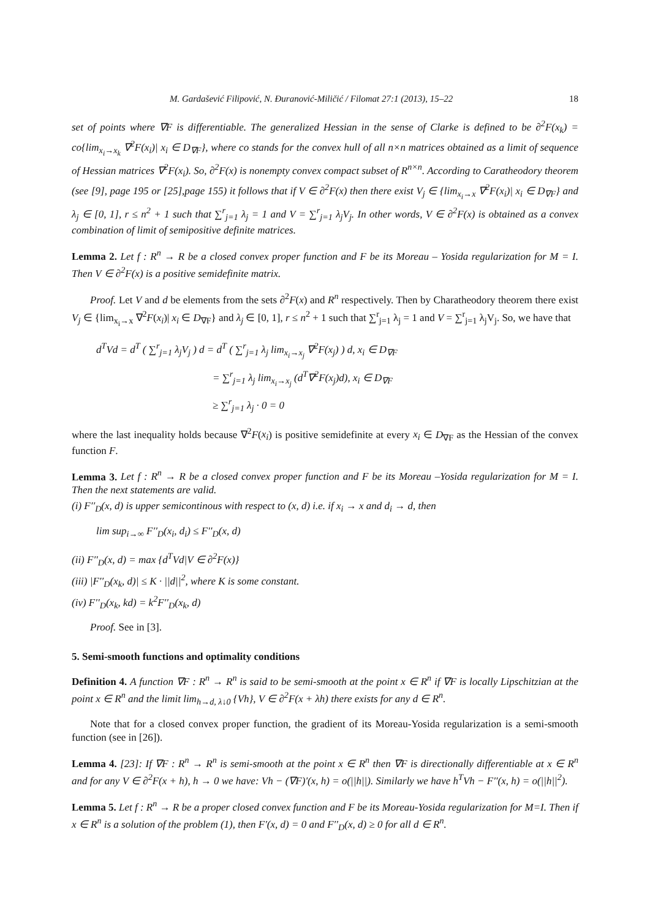M. Gardašević Filipović, N. Đuranović-Miličić / Filomat 27:1 (2013), 15–22 18
set of points where ∇F is differentiable. The generalized Hessian in the sense of Clarke is defined to be ∂<sup>2</sup>F(x<sub>k</sub>) = co{lim<sub>x<sub>i</sub>→x<sub>k</sub></sub> ∇<sup>2</sup>F(x<sub>i</sub>)| x<sub>i</sub> ∈ D<sub>∇F</sub>}, where co stands for the convex hull of all n×n matrices obtained as a limit of sequence of Hessian matrices ∇<sup>2</sup>F(x<sub>i</sub>). So, ∂<sup>2</sup>F(x) is nonempty convex compact subset of R<sup>n×n</sup>. According to Caratheodory theorem (see [9], page 195 or [25],page 155) it follows that if V ∈ ∂<sup>2</sup>F(x) then there exist V<sub>j</sub> ∈ {lim<sub>x<sub>i</sub>→x</sub> ∇<sup>2</sup>F(x<sub>i</sub>)| x<sub>i</sub> ∈ D<sub>∇F</sub>} and λ<sub>j</sub> ∈ [0, 1], r ≤ n<sup>2</sup> + 1 such that ∑<sup>r</sup><sub>j=1</sub> λ<sub>j</sub> = 1 and V = ∑<sup>r</sup><sub>j=1</sub> λ<sub>j</sub>V<sub>j</sub>. In other words, V ∈ ∂<sup>2</sup>F(x) is obtained as a convex combination of limit of semipositive definite matrices.
Lemma 2. Let f : R<sup>n</sup> → R be a closed convex proper function and F be its Moreau – Yosida regularization for M = I. Then V ∈ ∂<sup>2</sup>F(x) is a positive semidefinite matrix.
Proof. Let V and d be elements from the sets ∂<sup>2</sup>F(x) and R<sup>n</sup> respectively. Then by Charatheodory theorem there exist V<sub>j</sub> ∈ {lim<sub>x<sub>i</sub>→x</sub> ∇<sup>2</sup>F(x<sub>i</sub>)| x<sub>i</sub> ∈ D<sub>∇F</sub>} and λ<sub>j</sub> ∈ [0, 1], r ≤ n<sup>2</sup> + 1 such that ∑<sup>r</sup><sub>j=1</sub> λ<sub>j</sub> = 1 and V = ∑<sup>r</sup><sub>j=1</sub> λ<sub>j</sub>V<sub>j</sub>. So, we have that
d<sup>T</sup>Vd = d<sup>T</sup> ( ∑<sup>r</sup><sub>j=1</sub> λ<sub>j</sub>V<sub>j</sub> ) d = d<sup>T</sup> ( ∑<sup>r</sup><sub>j=1</sub> λ<sub>j</sub> lim<sub>x<sub>i</sub>→x<sub>j</sub></sub> ∇<sup>2</sup>F(x<sub>j</sub>) ) d, x<sub>i</sub> ∈ D<sub>∇F</sub>
= ∑<sup>r</sup><sub>j=1</sub> λ<sub>j</sub> lim<sub>x<sub>i</sub>→x<sub>j</sub></sub> (d<sup>T</sup>∇<sup>2</sup>F(x<sub>j</sub>)d), x<sub>i</sub> ∈ D<sub>∇F</sub>
≥ ∑<sup>r</sup><sub>j=1</sub> λ<sub>j</sub> · 0 = 0
where the last inequality holds because ∇<sup>2</sup>F(x<sub>i</sub>) is positive semidefinite at every x<sub>i</sub> ∈ D<sub>∇F</sub> as the Hessian of the convex function F.
Lemma 3. Let f : R<sup>n</sup> → R be a closed convex proper function and F be its Moreau –Yosida regularization for M = I. Then the next statements are valid.
(i) F′′<sub>D</sub>(x, d) is upper semicontinous with respect to (x, d) i.e. if x<sub>i</sub> → x and d<sub>i</sub> → d, then
lim sup<sub>i→∞</sub> F′′<sub>D</sub>(x<sub>i</sub>, d<sub>i</sub>) ≤ F′′<sub>D</sub>(x, d)
(ii) F′′<sub>D</sub>(x, d) = max {d<sup>T</sup>Vd|V ∈ ∂<sup>2</sup>F(x)}
(iii) |F′′<sub>D</sub>(x<sub>k</sub>, d)| ≤ K · ||d||<sup>2</sup>, where K is some constant.
(iv) F′′<sub>D</sub>(x<sub>k</sub>, kd) = k<sup>2</sup>F′′<sub>D</sub>(x<sub>k</sub>, d)
Proof. See in [3].
5. Semi-smooth functions and optimality conditions
Definition 4. A function ∇F : R<sup>n</sup> → R<sup>n</sup> is said to be semi-smooth at the point x ∈ R<sup>n</sup> if ∇F is locally Lipschitzian at the point x ∈ R<sup>n</sup> and the limit lim<sub>h→d, λ↓0</sub> {Vh}, V ∈ ∂<sup>2</sup>F(x + λh) there exists for any d ∈ R<sup>n</sup>.
Note that for a closed convex proper function, the gradient of its Moreau-Yosida regularization is a semi-smooth function (see in [26]).
Lemma 4. [23]: If ∇F : R<sup>n</sup> → R<sup>n</sup> is semi-smooth at the point x ∈ R<sup>n</sup> then ∇F is directionally differentiable at x ∈ R<sup>n</sup> and for any V ∈ ∂<sup>2</sup>F(x + h), h → 0 we have: Vh − (∇F)′(x, h) = o(||h||). Similarly we have h<sup>T</sup>Vh − F′′(x, h) = o(||h||<sup>2</sup>).
Lemma 5. Let f : R<sup>n</sup> → R be a proper closed convex function and F be its Moreau-Yosida regularization for M=I. Then if x ∈ R<sup>n</sup> is a solution of the problem (1), then F′(x, d) = 0 and F′′<sub>D</sub>(x, d) ≥ 0 for all d ∈ R<sup>n</sup>.